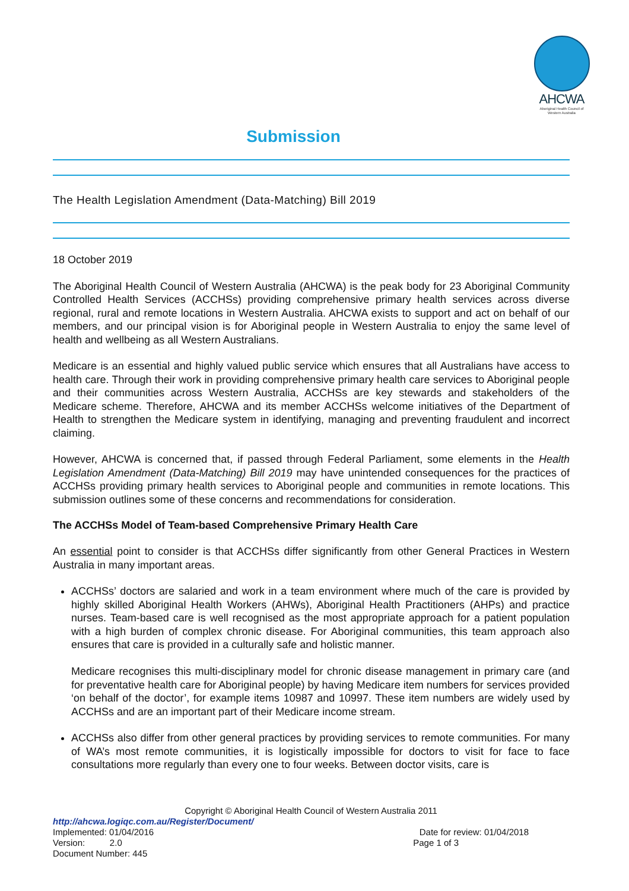AHCWA
Aboriginal Health Council of Western Australia
Submission
The Health Legislation Amendment (Data-Matching) Bill 2019
18 October 2019
The Aboriginal Health Council of Western Australia (AHCWA) is the peak body for 23 Aboriginal Community Controlled Health Services (ACCHSs) providing comprehensive primary health services across diverse regional, rural and remote locations in Western Australia. AHCWA exists to support and act on behalf of our members, and our principal vision is for Aboriginal people in Western Australia to enjoy the same level of health and wellbeing as all Western Australians.
Medicare is an essential and highly valued public service which ensures that all Australians have access to health care. Through their work in providing comprehensive primary health care services to Aboriginal people and their communities across Western Australia, ACCHSs are key stewards and stakeholders of the Medicare scheme. Therefore, AHCWA and its member ACCHSs welcome initiatives of the Department of Health to strengthen the Medicare system in identifying, managing and preventing fraudulent and incorrect claiming.
However, AHCWA is concerned that, if passed through Federal Parliament, some elements in the Health Legislation Amendment (Data-Matching) Bill 2019 may have unintended consequences for the practices of ACCHSs providing primary health services to Aboriginal people and communities in remote locations. This submission outlines some of these concerns and recommendations for consideration.
The ACCHSs Model of Team-based Comprehensive Primary Health Care
An essential point to consider is that ACCHSs differ significantly from other General Practices in Western Australia in many important areas.
ACCHSs’ doctors are salaried and work in a team environment where much of the care is provided by highly skilled Aboriginal Health Workers (AHWs), Aboriginal Health Practitioners (AHPs) and practice nurses. Team-based care is well recognised as the most appropriate approach for a patient population with a high burden of complex chronic disease. For Aboriginal communities, this team approach also ensures that care is provided in a culturally safe and holistic manner.
Medicare recognises this multi-disciplinary model for chronic disease management in primary care (and for preventative health care for Aboriginal people) by having Medicare item numbers for services provided ‘on behalf of the doctor’, for example items 10987 and 10997. These item numbers are widely used by ACCHSs and are an important part of their Medicare income stream.
ACCHSs also differ from other general practices by providing services to remote communities. For many of WA’s most remote communities, it is logistically impossible for doctors to visit for face to face consultations more regularly than every one to four weeks. Between doctor visits, care is
Copyright © Aboriginal Health Council of Western Australia 2011
http://ahcwa.logiqc.com.au/Register/Document/
Implemented: 01/04/2016 Date for review: 01/04/2018
Version: 2.0 Page 1 of 3
Document Number: 445